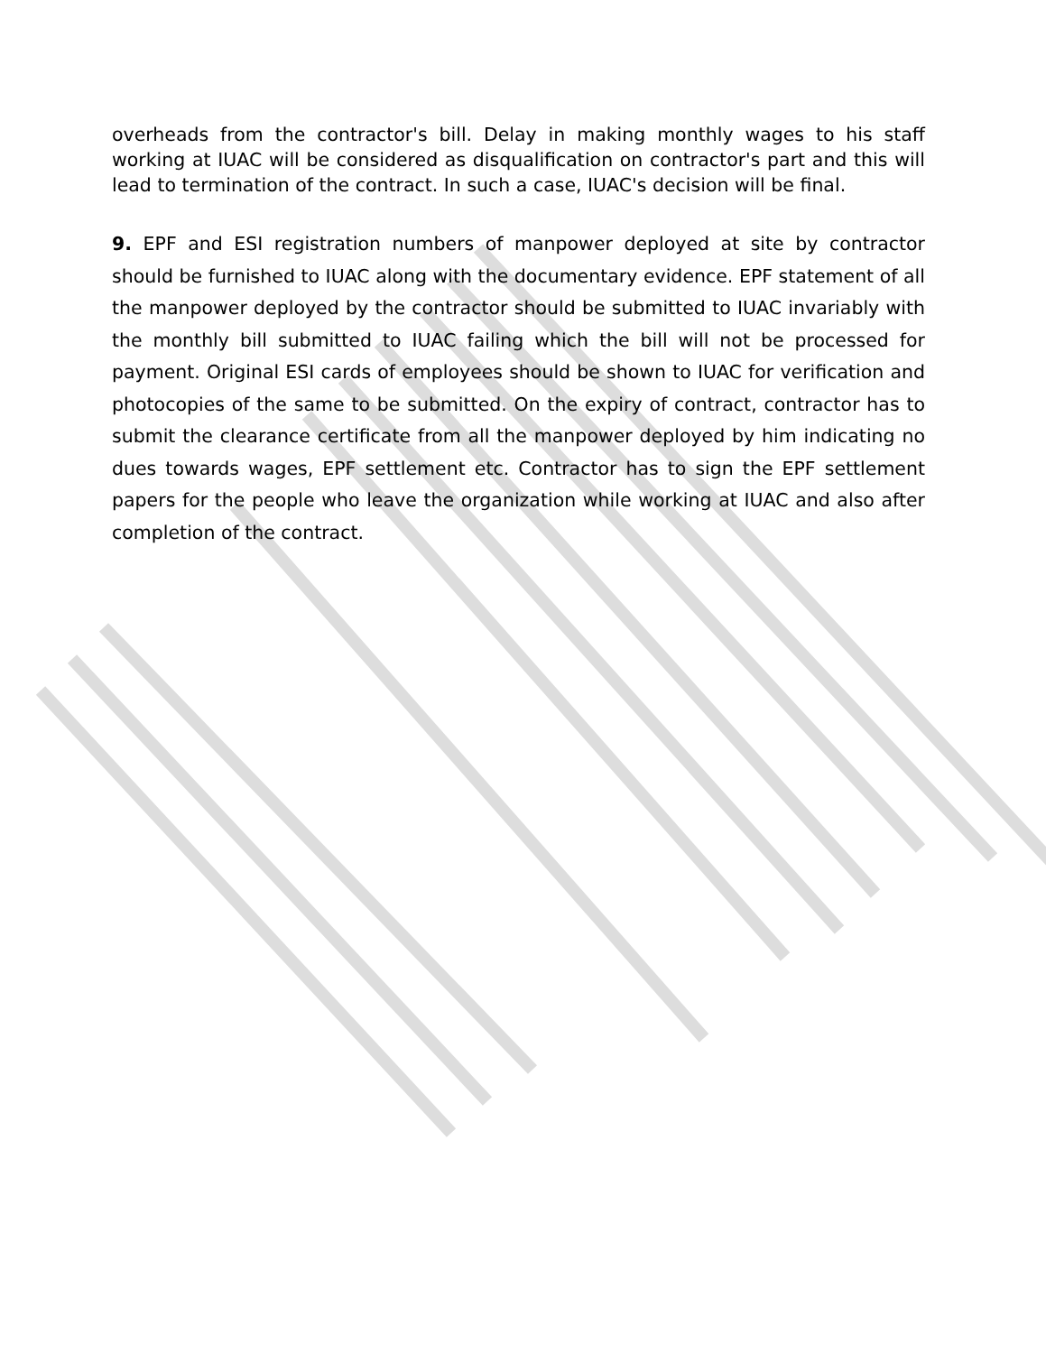overheads from the contractor's bill. Delay in making monthly wages to his staff working at IUAC will be considered as disqualification on contractor's part and this will lead to termination of the contract. In such a case, IUAC's decision will be final.
9. EPF and ESI registration numbers of manpower deployed at site by contractor should be furnished to IUAC along with the documentary evidence. EPF statement of all the manpower deployed by the contractor should be submitted to IUAC invariably with the monthly bill submitted to IUAC failing which the bill will not be processed for payment. Original ESI cards of employees should be shown to IUAC for verification and photocopies of the same to be submitted. On the expiry of contract, contractor has to submit the clearance certificate from all the manpower deployed by him indicating no dues towards wages, EPF settlement etc. Contractor has to sign the EPF settlement papers for the people who leave the organization while working at IUAC and also after completion of the contract.